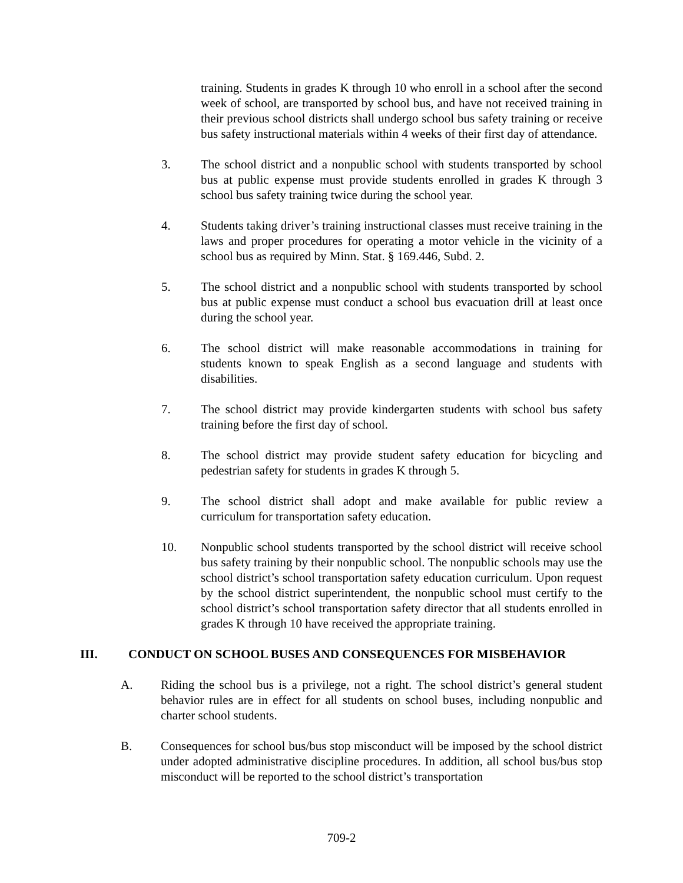training. Students in grades K through 10 who enroll in a school after the second week of school, are transported by school bus, and have not received training in their previous school districts shall undergo school bus safety training or receive bus safety instructional materials within 4 weeks of their first day of attendance.
3. The school district and a nonpublic school with students transported by school bus at public expense must provide students enrolled in grades K through 3 school bus safety training twice during the school year.
4. Students taking driver’s training instructional classes must receive training in the laws and proper procedures for operating a motor vehicle in the vicinity of a school bus as required by Minn. Stat. § 169.446, Subd. 2.
5. The school district and a nonpublic school with students transported by school bus at public expense must conduct a school bus evacuation drill at least once during the school year.
6. The school district will make reasonable accommodations in training for students known to speak English as a second language and students with disabilities.
7. The school district may provide kindergarten students with school bus safety training before the first day of school.
8. The school district may provide student safety education for bicycling and pedestrian safety for students in grades K through 5.
9. The school district shall adopt and make available for public review a curriculum for transportation safety education.
10. Nonpublic school students transported by the school district will receive school bus safety training by their nonpublic school. The nonpublic schools may use the school district’s school transportation safety education curriculum. Upon request by the school district superintendent, the nonpublic school must certify to the school district’s school transportation safety director that all students enrolled in grades K through 10 have received the appropriate training.
III. CONDUCT ON SCHOOL BUSES AND CONSEQUENCES FOR MISBEHAVIOR
A. Riding the school bus is a privilege, not a right. The school district’s general student behavior rules are in effect for all students on school buses, including nonpublic and charter school students.
B. Consequences for school bus/bus stop misconduct will be imposed by the school district under adopted administrative discipline procedures. In addition, all school bus/bus stop misconduct will be reported to the school district’s transportation
709-2